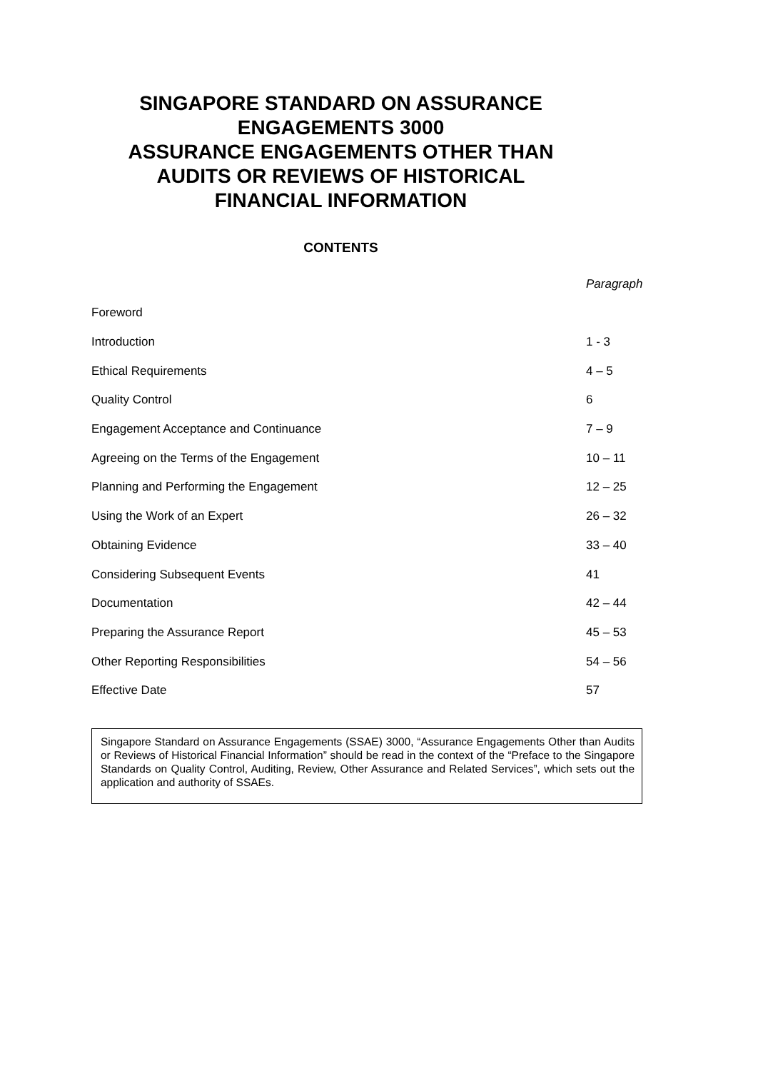SINGAPORE STANDARD ON ASSURANCE
ENGAGEMENTS 3000
ASSURANCE ENGAGEMENTS OTHER THAN
AUDITS OR REVIEWS OF HISTORICAL
FINANCIAL INFORMATION
CONTENTS
| | Paragraph |
| Foreword | |
| Introduction | 1 - 3 |
| Ethical Requirements | 4 – 5 |
| Quality Control | 6 |
| Engagement Acceptance and Continuance | 7 – 9 |
| Agreeing on the Terms of the Engagement | 10 – 11 |
| Planning and Performing the Engagement | 12 – 25 |
| Using the Work of an Expert | 26 – 32 |
| Obtaining Evidence | 33 – 40 |
| Considering Subsequent Events | 41 |
| Documentation | 42 – 44 |
| Preparing the Assurance Report | 45 – 53 |
| Other Reporting Responsibilities | 54 – 56 |
| Effective Date | 57 |
Singapore Standard on Assurance Engagements (SSAE) 3000, “Assurance Engagements Other than Audits or Reviews of Historical Financial Information” should be read in the context of the “Preface to the Singapore Standards on Quality Control, Auditing, Review, Other Assurance and Related Services”, which sets out the application and authority of SSAEs.